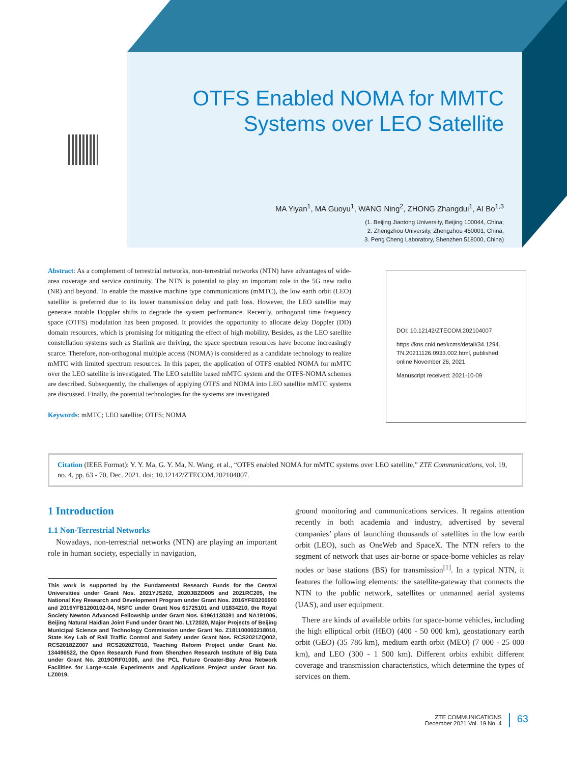OTFS Enabled NOMA for MMTC
Systems over LEO Satellite
MA Yiyan<sup>1</sup>, MA Guoyu<sup>1</sup>, WANG Ning<sup>2</sup>, ZHONG Zhangdui<sup>1</sup>, AI Bo<sup>1,3</sup>
(1. Beijing Jiaotong University, Beijing 100044, China;
2. Zhengzhou University, Zhengzhou 450001, China;
3. Peng Cheng Laboratory, Shenzhen 518000, China)
Abstract: As a complement of terrestrial networks, non-terrestrial networks (NTN) have advantages of wide-area coverage and service continuity. The NTN is potential to play an important role in the 5G new radio (NR) and beyond. To enable the massive machine type communications (mMTC), the low earth orbit (LEO) satellite is preferred due to its lower transmission delay and path loss. However, the LEO satellite may generate notable Doppler shifts to degrade the system performance. Recently, orthogonal time frequency space (OTFS) modulation has been proposed. It provides the opportunity to allocate delay Doppler (DD) domain resources, which is promising for mitigating the effect of high mobility. Besides, as the LEO satellite constellation systems such as Starlink are thriving, the space spectrum resources have become increasingly scarce. Therefore, non-orthogonal multiple access (NOMA) is considered as a candidate technology to realize mMTC with limited spectrum resources. In this paper, the application of OTFS enabled NOMA for mMTC over the LEO satellite is investigated. The LEO satellite based mMTC system and the OTFS-NOMA schemes are described. Subsequently, the challenges of applying OTFS and NOMA into LEO satellite mMTC systems are discussed. Finally, the potential technologies for the systems are investigated.
Keywords: mMTC; LEO satellite; OTFS; NOMA
DOI: 10.12142/ZTECOM.202104007
https://kns.cnki.net/kcms/detail/34.1294.
TN.20211126.0933.002.html, published
online November 26, 2021
Manuscript received: 2021-10-09
Citation (IEEE Format): Y. Y. Ma, G. Y. Ma, N. Wang, et al., “OTFS enabled NOMA for mMTC systems over LEO satellite,” ZTE Communications, vol. 19, no. 4, pp. 63 - 70, Dec. 2021. doi: 10.12142/ZTECOM.202104007.
1 Introduction
1.1 Non-Terrestrial Networks
Nowadays, non-terrestrial networks (NTN) are playing an important role in human society, especially in navigation,
This work is supported by the Fundamental Research Funds for the Central Universities under Grant Nos. 2021YJS202, 2020JBZD005 and 2021RC205, the National Key Research and Development Program under Grant Nos. 2016YFE0200900 and 2016YFB1200102-04, NSFC under Grant Nos 61725101 and U1834210, the Royal Society Newton Advanced Fellowship under Grant Nos. 61961130391 and NA191006, Beijing Natural Haidian Joint Fund under Grant No. L172020, Major Projects of Beijing Municipal Science and Technology Commission under Grant No. Z181100003218010, State Key Lab of Rail Traffic Control and Safety under Grant Nos. RCS2021ZQ002, RCS2018ZZ007 and RCS2020ZT010, Teaching Reform Project under Grant No. 134496522, the Open Research Fund from Shenzhen Research Institute of Big Data under Grant No. 2019ORF01006, and the PCL Future Greater-Bay Area Network Facilities for Large-scale Experiments and Applications Project under Grant No. LZ0019.
ground monitoring and communications services. It regains attention recently in both academia and industry, advertised by several companies’ plans of launching thousands of satellites in the low earth orbit (LEO), such as OneWeb and SpaceX. The NTN refers to the segment of network that uses air-borne or space-borne vehicles as relay nodes or base stations (BS) for transmission<sup>[1]</sup>. In a typical NTN, it features the following elements: the satellite-gateway that connects the NTN to the public network, satellites or unmanned aerial systems (UAS), and user equipment.
There are kinds of available orbits for space-borne vehicles, including the high elliptical orbit (HEO) (400 - 50 000 km), geostationary earth orbit (GEO) (35 786 km), medium earth orbit (MEO) (7 000 - 25 000 km), and LEO (300 - 1 500 km). Different orbits exhibit different coverage and transmission characteristics, which determine the types of services on them.
ZTE COMMUNICATIONS
December 2021 Vol. 19 No. 4
63